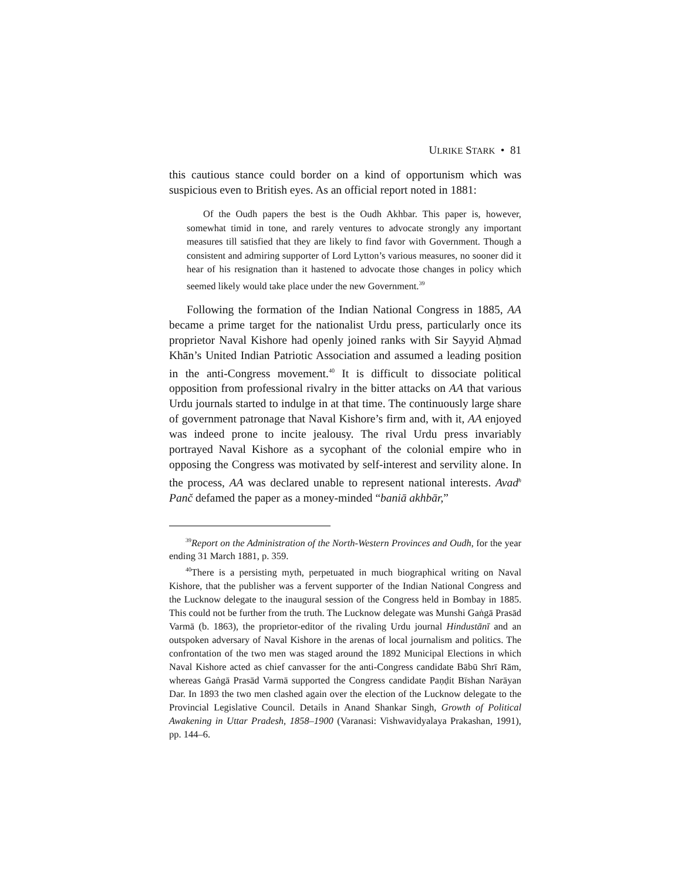ULRIKE STARK • 81
this cautious stance could border on a kind of opportunism which was suspicious even to British eyes. As an official report noted in 1881:
Of the Oudh papers the best is the Oudh Akhbar. This paper is, however, somewhat timid in tone, and rarely ventures to advocate strongly any important measures till satisfied that they are likely to find favor with Government. Though a consistent and admiring supporter of Lord Lytton’s various measures, no sooner did it hear of his resignation than it hastened to advocate those changes in policy which seemed likely would take place under the new Government.<sup>39</sup>
Following the formation of the Indian National Congress in 1885, AA became a prime target for the nationalist Urdu press, particularly once its proprietor Naval Kishore had openly joined ranks with Sir Sayyid Aḥmad Khān’s United Indian Patriotic Association and assumed a leading position in the anti-Congress movement.<sup>40</sup> It is difficult to dissociate political opposition from professional rivalry in the bitter attacks on AA that various Urdu journals started to indulge in at that time. The continuously large share of government patronage that Naval Kishore’s firm and, with it, AA enjoyed was indeed prone to incite jealousy. The rival Urdu press invariably portrayed Naval Kishore as a sycophant of the colonial empire who in opposing the Congress was motivated by self-interest and servility alone. In the process, AA was declared unable to represent national interests. Avad<sup>h</sup> Panč defamed the paper as a money-minded “baniā akhbār,”
<sup>39</sup> Report on the Administration of the North-Western Provinces and Oudh, for the year ending 31 March 1881, p. 359.
<sup>40</sup> There is a persisting myth, perpetuated in much biographical writing on Naval Kishore, that the publisher was a fervent supporter of the Indian National Congress and the Lucknow delegate to the inaugural session of the Congress held in Bombay in 1885. This could not be further from the truth. The Lucknow delegate was Munshi Gaṅgā Prasād Varmā (b. 1863), the proprietor-editor of the rivaling Urdu journal Hindustānī and an outspoken adversary of Naval Kishore in the arenas of local journalism and politics. The confrontation of the two men was staged around the 1892 Municipal Elections in which Naval Kishore acted as chief canvasser for the anti-Congress candidate Bābū Shrī Rām, whereas Gaṅgā Prasād Varmā supported the Congress candidate Paṇḍit Bīshan Narāyan Dar. In 1893 the two men clashed again over the election of the Lucknow delegate to the Provincial Legislative Council. Details in Anand Shankar Singh, Growth of Political Awakening in Uttar Pradesh, 1858–1900 (Varanasi: Vishwavidyalaya Prakashan, 1991), pp. 144–6.